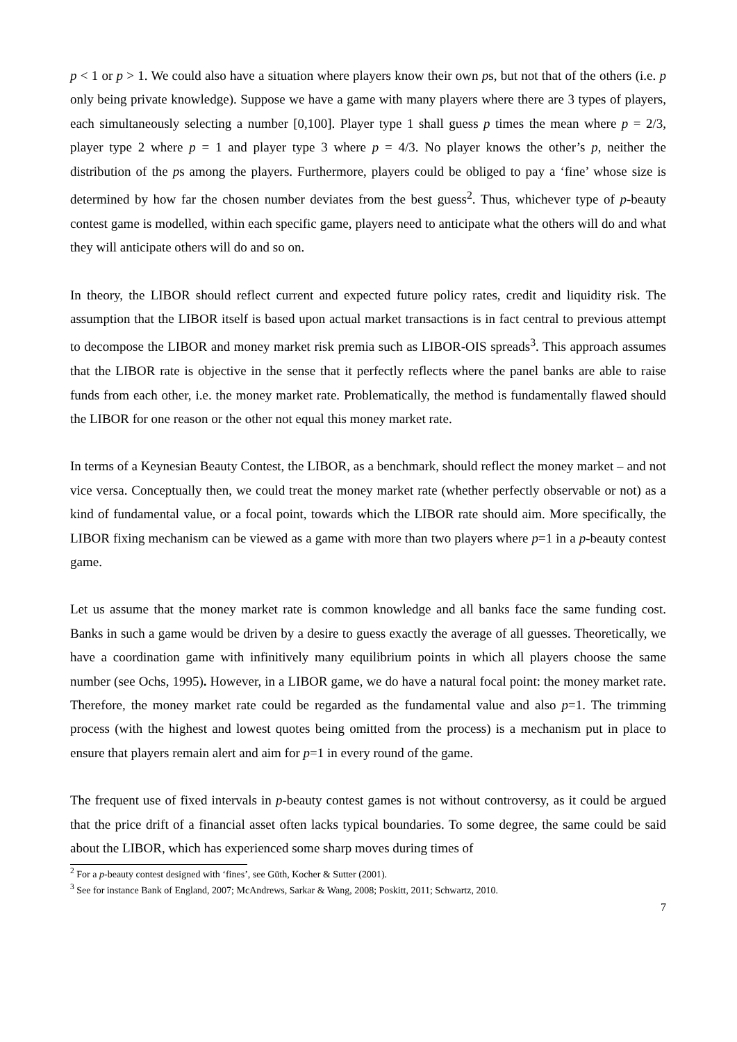p < 1 or p > 1. We could also have a situation where players know their own ps, but not that of the others (i.e. p only being private knowledge). Suppose we have a game with many players where there are 3 types of players, each simultaneously selecting a number [0,100]. Player type 1 shall guess p times the mean where p = 2/3, player type 2 where p = 1 and player type 3 where p = 4/3. No player knows the other’s p, neither the distribution of the ps among the players. Furthermore, players could be obliged to pay a ‘fine’ whose size is determined by how far the chosen number deviates from the best guess<sup>2</sup>. Thus, whichever type of p-beauty contest game is modelled, within each specific game, players need to anticipate what the others will do and what they will anticipate others will do and so on.
In theory, the LIBOR should reflect current and expected future policy rates, credit and liquidity risk. The assumption that the LIBOR itself is based upon actual market transactions is in fact central to previous attempt to decompose the LIBOR and money market risk premia such as LIBOR-OIS spreads<sup>3</sup>. This approach assumes that the LIBOR rate is objective in the sense that it perfectly reflects where the panel banks are able to raise funds from each other, i.e. the money market rate. Problematically, the method is fundamentally flawed should the LIBOR for one reason or the other not equal this money market rate.
In terms of a Keynesian Beauty Contest, the LIBOR, as a benchmark, should reflect the money market – and not vice versa. Conceptually then, we could treat the money market rate (whether perfectly observable or not) as a kind of fundamental value, or a focal point, towards which the LIBOR rate should aim. More specifically, the LIBOR fixing mechanism can be viewed as a game with more than two players where p=1 in a p-beauty contest game.
Let us assume that the money market rate is common knowledge and all banks face the same funding cost. Banks in such a game would be driven by a desire to guess exactly the average of all guesses. Theoretically, we have a coordination game with infinitively many equilibrium points in which all players choose the same number (see Ochs, 1995). However, in a LIBOR game, we do have a natural focal point: the money market rate. Therefore, the money market rate could be regarded as the fundamental value and also p=1. The trimming process (with the highest and lowest quotes being omitted from the process) is a mechanism put in place to ensure that players remain alert and aim for p=1 in every round of the game.
The frequent use of fixed intervals in p-beauty contest games is not without controversy, as it could be argued that the price drift of a financial asset often lacks typical boundaries. To some degree, the same could be said about the LIBOR, which has experienced some sharp moves during times of
<sup>2</sup> For a p-beauty contest designed with ‘fines’, see Güth, Kocher & Sutter (2001).
<sup>3</sup> See for instance Bank of England, 2007; McAndrews, Sarkar & Wang, 2008; Poskitt, 2011; Schwartz, 2010.
7